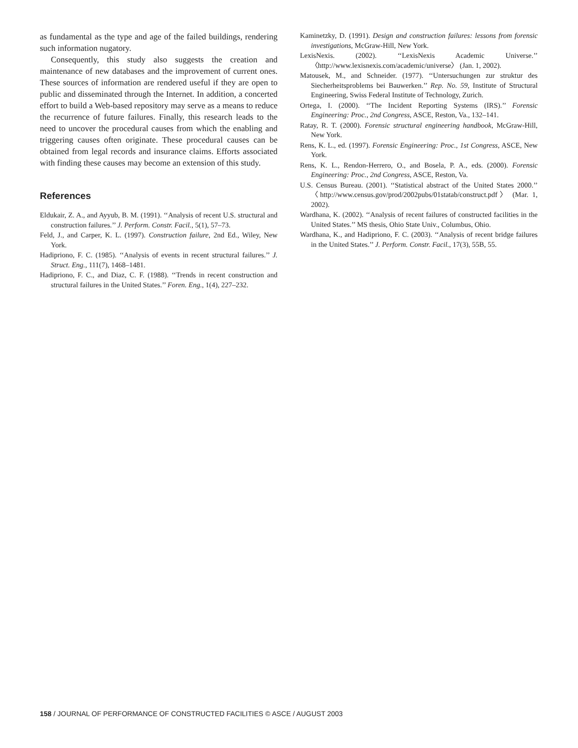as fundamental as the type and age of the failed buildings, rendering such information nugatory.
Consequently, this study also suggests the creation and maintenance of new databases and the improvement of current ones. These sources of information are rendered useful if they are open to public and disseminated through the Internet. In addition, a concerted effort to build a Web-based repository may serve as a means to reduce the recurrence of future failures. Finally, this research leads to the need to uncover the procedural causes from which the enabling and triggering causes often originate. These procedural causes can be obtained from legal records and insurance claims. Efforts associated with finding these causes may become an extension of this study.
References
Eldukair, Z. A., and Ayyub, B. M. (1991). ‘‘Analysis of recent U.S. structural and construction failures.’’ J. Perform. Constr. Facil., 5(1), 57–73.
Feld, J., and Carper, K. L. (1997). Construction failure, 2nd Ed., Wiley, New York.
Hadipriono, F. C. (1985). ‘‘Analysis of events in recent structural failures.’’ J. Struct. Eng., 111(7), 1468–1481.
Hadipriono, F. C., and Diaz, C. F. (1988). ‘‘Trends in recent construction and structural failures in the United States.’’ Foren. Eng., 1(4), 227–232.
Kaminetzky, D. (1991). Design and construction failures: lessons from forensic investigations, McGraw-Hill, New York.
LexisNexis. (2002). ‘‘LexisNexis Academic Universe.’’ 〈http://www.lexisnexis.com/academic/universe〉 (Jan. 1, 2002).
Matousek, M., and Schneider. (1977). ‘‘Untersuchungen zur struktur des Siecherheitsproblems bei Bauwerken.’’ Rep. No. 59, Institute of Structural Engineering, Swiss Federal Institute of Technology, Zurich.
Ortega, I. (2000). ‘‘The Incident Reporting Systems (IRS).’’ Forensic Engineering: Proc., 2nd Congress, ASCE, Reston, Va., 132–141.
Ratay, R. T. (2000). Forensic structural engineering handbook, McGraw-Hill, New York.
Rens, K. L., ed. (1997). Forensic Engineering: Proc., 1st Congress, ASCE, New York.
Rens, K. L., Rendon-Herrero, O., and Bosela, P. A., eds. (2000). Forensic Engineering: Proc., 2nd Congress, ASCE, Reston, Va.
U.S. Census Bureau. (2001). ‘‘Statistical abstract of the United States 2000.’’ 〈http://www.census.gov/prod/2002pubs/01statab/construct.pdf〉 (Mar. 1, 2002).
Wardhana, K. (2002). ‘‘Analysis of recent failures of constructed facilities in the United States.’’ MS thesis, Ohio State Univ., Columbus, Ohio.
Wardhana, K., and Hadipriono, F. C. (2003). ‘‘Analysis of recent bridge failures in the United States.’’ J. Perform. Constr. Facil., 17(3), 55B, 55.
158 / JOURNAL OF PERFORMANCE OF CONSTRUCTED FACILITIES © ASCE / AUGUST 2003